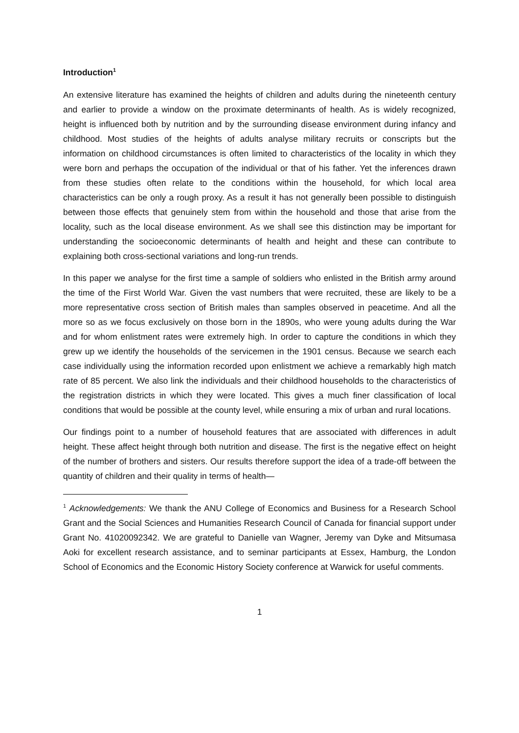Introduction<sup>1</sup>
An extensive literature has examined the heights of children and adults during the nineteenth century and earlier to provide a window on the proximate determinants of health. As is widely recognized, height is influenced both by nutrition and by the surrounding disease environment during infancy and childhood. Most studies of the heights of adults analyse military recruits or conscripts but the information on childhood circumstances is often limited to characteristics of the locality in which they were born and perhaps the occupation of the individual or that of his father. Yet the inferences drawn from these studies often relate to the conditions within the household, for which local area characteristics can be only a rough proxy. As a result it has not generally been possible to distinguish between those effects that genuinely stem from within the household and those that arise from the locality, such as the local disease environment. As we shall see this distinction may be important for understanding the socioeconomic determinants of health and height and these can contribute to explaining both cross-sectional variations and long-run trends.
In this paper we analyse for the first time a sample of soldiers who enlisted in the British army around the time of the First World War. Given the vast numbers that were recruited, these are likely to be a more representative cross section of British males than samples observed in peacetime. And all the more so as we focus exclusively on those born in the 1890s, who were young adults during the War and for whom enlistment rates were extremely high. In order to capture the conditions in which they grew up we identify the households of the servicemen in the 1901 census. Because we search each case individually using the information recorded upon enlistment we achieve a remarkably high match rate of 85 percent. We also link the individuals and their childhood households to the characteristics of the registration districts in which they were located. This gives a much finer classification of local conditions that would be possible at the county level, while ensuring a mix of urban and rural locations.
Our findings point to a number of household features that are associated with differences in adult height. These affect height through both nutrition and disease. The first is the negative effect on height of the number of brothers and sisters. Our results therefore support the idea of a trade-off between the quantity of children and their quality in terms of health—
<sup>1</sup> Acknowledgements: We thank the ANU College of Economics and Business for a Research School Grant and the Social Sciences and Humanities Research Council of Canada for financial support under Grant No. 41020092342. We are grateful to Danielle van Wagner, Jeremy van Dyke and Mitsumasa Aoki for excellent research assistance, and to seminar participants at Essex, Hamburg, the London School of Economics and the Economic History Society conference at Warwick for useful comments.
1